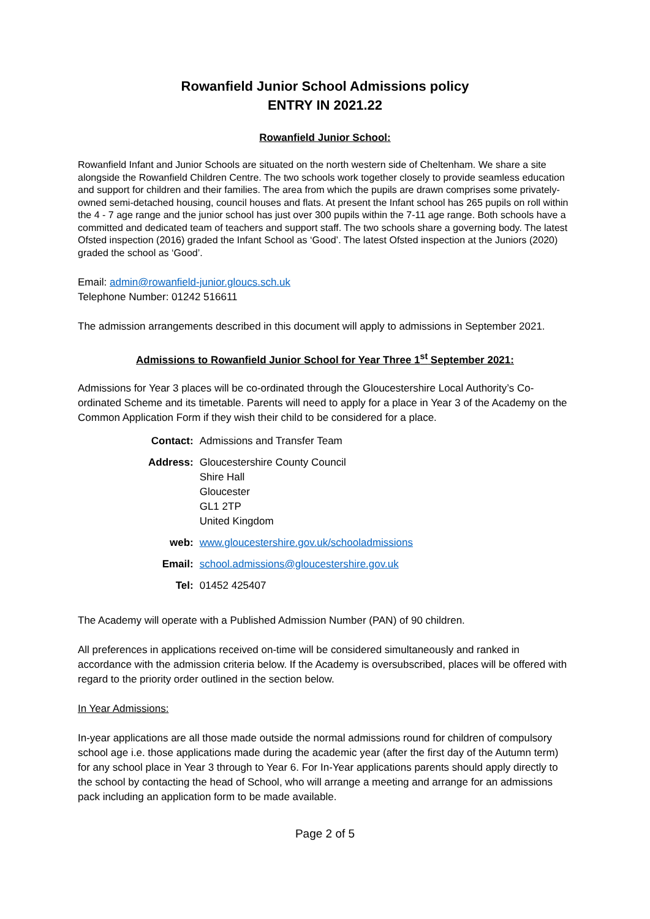Rowanfield Junior School Admissions policy
ENTRY IN 2021.22
Rowanfield Junior School:
Rowanfield Infant and Junior Schools are situated on the north western side of Cheltenham. We share a site alongside the Rowanfield Children Centre. The two schools work together closely to provide seamless education and support for children and their families. The area from which the pupils are drawn comprises some privately-owned semi-detached housing, council houses and flats. At present the Infant school has 265 pupils on roll within the 4 - 7 age range and the junior school has just over 300 pupils within the 7-11 age range. Both schools have a committed and dedicated team of teachers and support staff. The two schools share a governing body. The latest Ofsted inspection (2016) graded the Infant School as ‘Good’. The latest Ofsted inspection at the Juniors (2020) graded the school as ‘Good’.
Email: admin@rowanfield-junior.gloucs.sch.uk
Telephone Number: 01242 516611
The admission arrangements described in this document will apply to admissions in September 2021.
Admissions to Rowanfield Junior School for Year Three 1<sup>st</sup> September 2021:
Admissions for Year 3 places will be co-ordinated through the Gloucestershire Local Authority’s Co-ordinated Scheme and its timetable. Parents will need to apply for a place in Year 3 of the Academy on the Common Application Form if they wish their child to be considered for a place.
| Contact: | Admissions and Transfer Team |
| Address: | Gloucestershire County Council Shire Hall Gloucester GL1 2TP United Kingdom |
| web: | www.gloucestershire.gov.uk/schooladmissions |
| Email: | school.admissions@gloucestershire.gov.uk |
| Tel: | 01452 425407 |
The Academy will operate with a Published Admission Number (PAN) of 90 children.
All preferences in applications received on-time will be considered simultaneously and ranked in accordance with the admission criteria below. If the Academy is oversubscribed, places will be offered with regard to the priority order outlined in the section below.
In Year Admissions:
In-year applications are all those made outside the normal admissions round for children of compulsory school age i.e. those applications made during the academic year (after the first day of the Autumn term) for any school place in Year 3 through to Year 6. For In-Year applications parents should apply directly to the school by contacting the head of School, who will arrange a meeting and arrange for an admissions pack including an application form to be made available.
Page 2 of 5